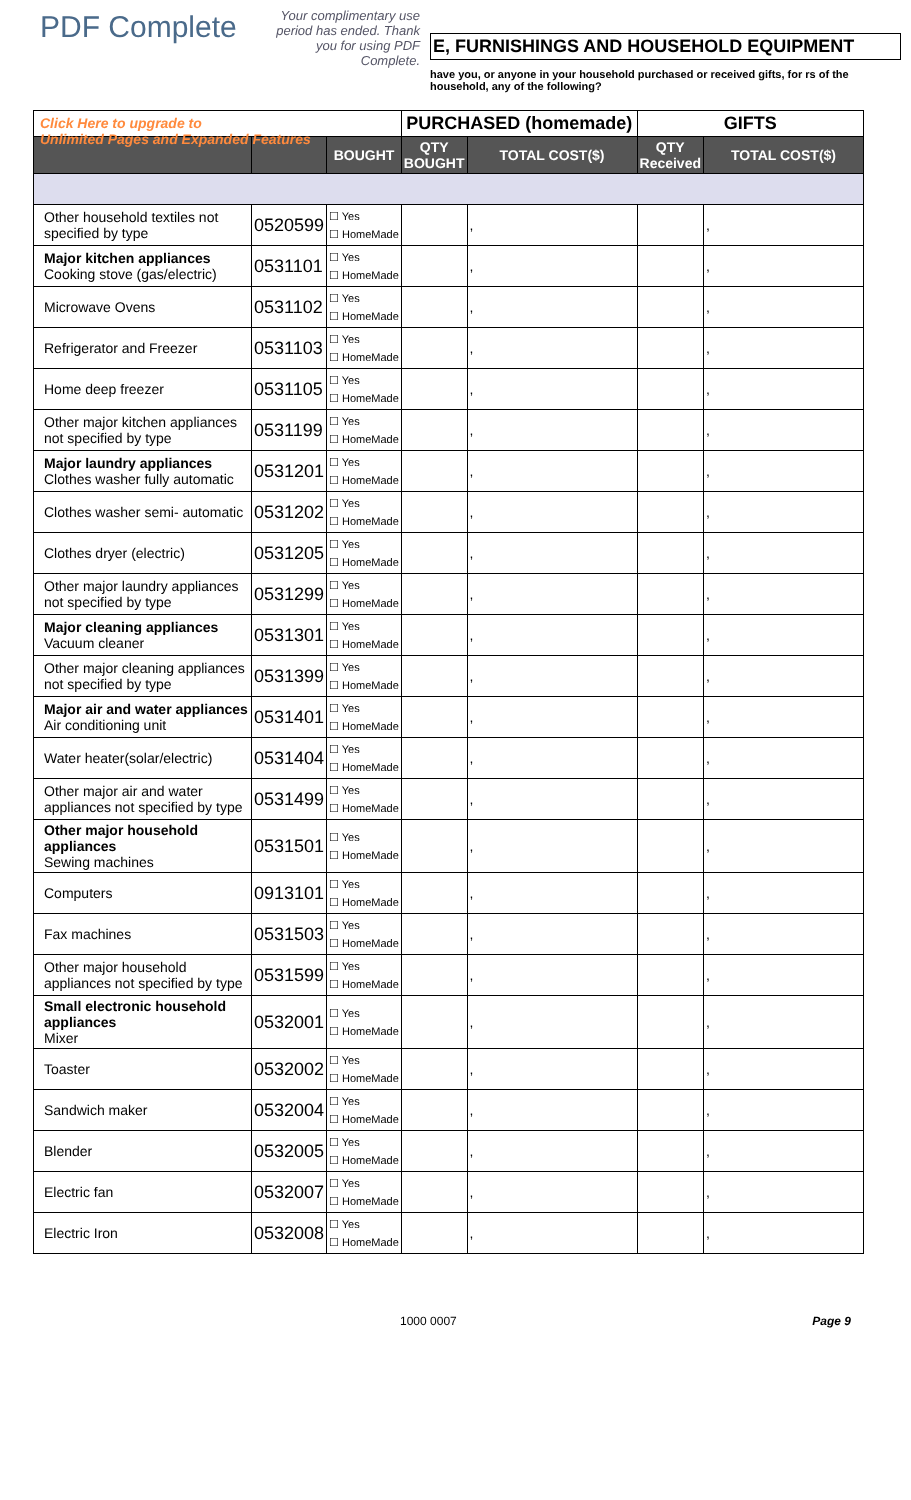PDF Complete
Your complimentary use period has ended. Thank you for using PDF Complete.
E, FURNISHINGS AND HOUSEHOLD EQUIPMENT
have you, or anyone in your household purchased or received gifts, for rs of the household, any of the following?
Click Here to upgrade to
Unlimited Pages and Expanded Features
| | | | PURCHASED (homemade) | | GIFTS | |
| --- | --- | --- | --- | --- | --- | --- |
| | | BOUGHT | QTY BOUGHT | TOTAL COST($) | QTY Received | TOTAL COST($) |
| Other household textiles not specified by type | 0520599 | ☐ Yes ☐ HomeMade | | , | | , |
| Major kitchen appliances Cooking stove (gas/electric) | 0531101 | ☐ Yes ☐ HomeMade | | , | | , |
| Microwave Ovens | 0531102 | ☐ Yes ☐ HomeMade | | , | | , |
| Refrigerator and Freezer | 0531103 | ☐ Yes ☐ HomeMade | | , | | , |
| Home deep freezer | 0531105 | ☐ Yes ☐ HomeMade | | , | | , |
| Other major kitchen appliances not specified by type | 0531199 | ☐ Yes ☐ HomeMade | | , | | , |
| Major laundry appliances Clothes washer fully automatic | 0531201 | ☐ Yes ☐ HomeMade | | , | | , |
| Clothes washer semi- automatic | 0531202 | ☐ Yes ☐ HomeMade | | , | | , |
| Clothes dryer (electric) | 0531205 | ☐ Yes ☐ HomeMade | | , | | , |
| Other major laundry appliances not specified by type | 0531299 | ☐ Yes ☐ HomeMade | | , | | , |
| Major cleaning appliances Vacuum cleaner | 0531301 | ☐ Yes ☐ HomeMade | | , | | , |
| Other major cleaning appliances not specified by type | 0531399 | ☐ Yes ☐ HomeMade | | , | | , |
| Major air and water appliances Air conditioning unit | 0531401 | ☐ Yes ☐ HomeMade | | , | | , |
| Water heater(solar/electric) | 0531404 | ☐ Yes ☐ HomeMade | | , | | , |
| Other major air and water appliances not specified by type | 0531499 | ☐ Yes ☐ HomeMade | | , | | , |
| Other major household appliances Sewing machines | 0531501 | ☐ Yes ☐ HomeMade | | , | | , |
| Computers | 0913101 | ☐ Yes ☐ HomeMade | | , | | , |
| Fax machines | 0531503 | ☐ Yes ☐ HomeMade | | , | | , |
| Other major household appliances not specified by type | 0531599 | ☐ Yes ☐ HomeMade | | , | | , |
| Small electronic household appliances Mixer | 0532001 | ☐ Yes ☐ HomeMade | | , | | , |
| Toaster | 0532002 | ☐ Yes ☐ HomeMade | | , | | , |
| Sandwich maker | 0532004 | ☐ Yes ☐ HomeMade | | , | | , |
| Blender | 0532005 | ☐ Yes ☐ HomeMade | | , | | , |
| Electric fan | 0532007 | ☐ Yes ☐ HomeMade | | , | | , |
| Electric Iron | 0532008 | ☐ Yes ☐ HomeMade | | , | | , |
1000 0007 Page 9